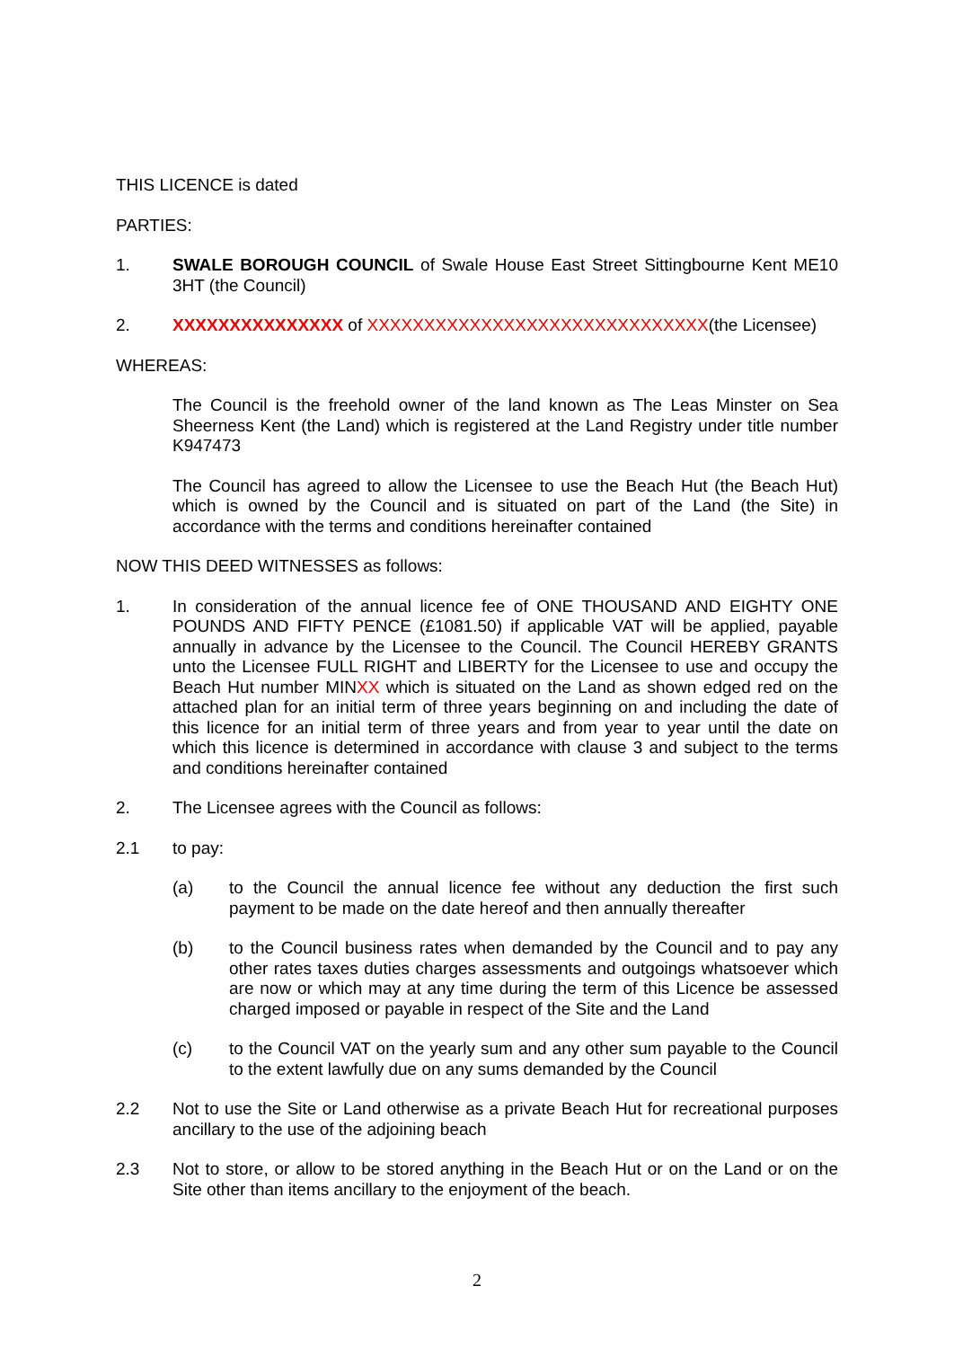THIS LICENCE is dated
PARTIES:
1. SWALE BOROUGH COUNCIL of Swale House East Street Sittingbourne Kent ME10 3HT (the Council)
2. XXXXXXXXXXXXXXX of XXXXXXXXXXXXXXXXXXXXXXXXXXXXXX(the Licensee)
WHEREAS:
The Council is the freehold owner of the land known as The Leas Minster on Sea Sheerness Kent (the Land) which is registered at the Land Registry under title number K947473
The Council has agreed to allow the Licensee to use the Beach Hut (the Beach Hut) which is owned by the Council and is situated on part of the Land (the Site) in accordance with the terms and conditions hereinafter contained
NOW THIS DEED WITNESSES as follows:
1. In consideration of the annual licence fee of ONE THOUSAND AND EIGHTY ONE POUNDS AND FIFTY PENCE (£1081.50) if applicable VAT will be applied, payable annually in advance by the Licensee to the Council. The Council HEREBY GRANTS unto the Licensee FULL RIGHT and LIBERTY for the Licensee to use and occupy the Beach Hut number MINXX which is situated on the Land as shown edged red on the attached plan for an initial term of three years beginning on and including the date of this licence for an initial term of three years and from year to year until the date on which this licence is determined in accordance with clause 3 and subject to the terms and conditions hereinafter contained
2. The Licensee agrees with the Council as follows:
2.1 to pay:
(a) to the Council the annual licence fee without any deduction the first such payment to be made on the date hereof and then annually thereafter
(b) to the Council business rates when demanded by the Council and to pay any other rates taxes duties charges assessments and outgoings whatsoever which are now or which may at any time during the term of this Licence be assessed charged imposed or payable in respect of the Site and the Land
(c) to the Council VAT on the yearly sum and any other sum payable to the Council to the extent lawfully due on any sums demanded by the Council
2.2 Not to use the Site or Land otherwise as a private Beach Hut for recreational purposes ancillary to the use of the adjoining beach
2.3 Not to store, or allow to be stored anything in the Beach Hut or on the Land or on the Site other than items ancillary to the enjoyment of the beach.
2